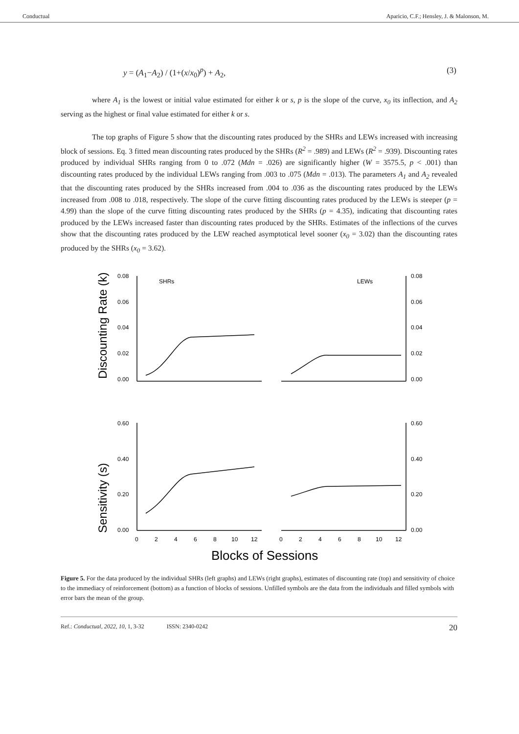Conductual Aparicio, C.F.; Hensley, J. & Malonson, M.
y = (A<sub>1</sub>−A<sub>2</sub>) / (1+(x/x<sub>0</sub>)<sup>p</sup>) + A<sub>2</sub>, (3)
where A<sub>1</sub> is the lowest or initial value estimated for either k or s, p is the slope of the curve, x<sub>0</sub> its inflection, and A<sub>2</sub> serving as the highest or final value estimated for either k or s.
The top graphs of Figure 5 show that the discounting rates produced by the SHRs and LEWs increased with increasing block of sessions. Eq. 3 fitted mean discounting rates produced by the SHRs (R<sup>2</sup> = .989) and LEWs (R<sup>2</sup> = .939). Discounting rates produced by individual SHRs ranging from 0 to .072 (Mdn = .026) are significantly higher (W = 3575.5, p < .001) than discounting rates produced by the individual LEWs ranging from .003 to .075 (Mdn = .013). The parameters A<sub>1</sub> and A<sub>2</sub> revealed that the discounting rates produced by the SHRs increased from .004 to .036 as the discounting rates produced by the LEWs increased from .008 to .018, respectively. The slope of the curve fitting discounting rates produced by the LEWs is steeper (p = 4.99) than the slope of the curve fitting discounting rates produced by the SHRs (p = 4.35), indicating that discounting rates produced by the LEWs increased faster than discounting rates produced by the SHRs. Estimates of the inflections of the curves show that the discounting rates produced by the LEW reached asymptotical level sooner (x<sub>0</sub> = 3.02) than the discounting rates produced by the SHRs (x<sub>0</sub> = 3.62).
Discounting Rate (k)
Sensitivity (s)
0.08
0.06
0.04
0.02
0.00
0.08
0.06
0.04
0.02
0.00
SHRs
LEWs
0.60
0.40
0.20
0.00
0.60
0.40
0.20
0.00
0
2
4
6
8
10
12
0
2
4
6
8
10
12
Blocks of Sessions
Figure 5. For the data produced by the individual SHRs (left graphs) and LEWs (right graphs), estimates of discounting rate (top) and sensitivity of choice to the immediacy of reinforcement (bottom) as a function of blocks of sessions. Unfilled symbols are the data from the individuals and filled symbols with error bars the mean of the group.
Ref.: Conductual, 2022, 10, 1, 3-32 ISSN: 2340-0242 20